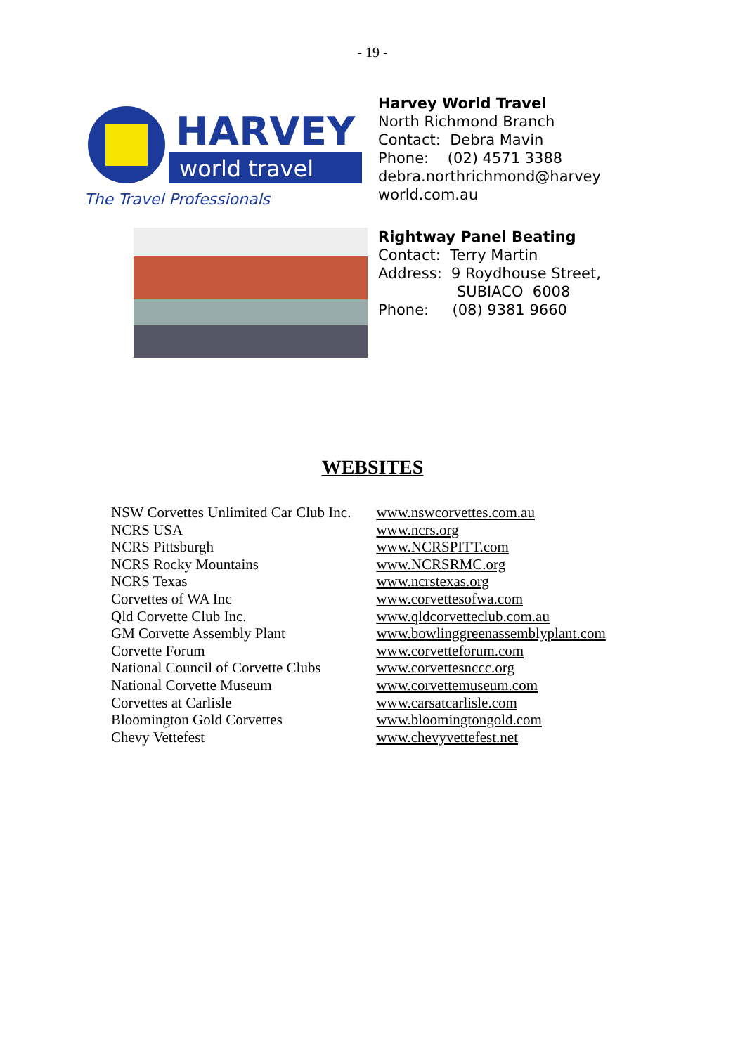- 19 -
HARVEY
world travel
The Travel Professionals
Harvey World Travel
North Richmond Branch
Contact: Debra Mavin
Phone: (02) 4571 3388
debra.northrichmond@harvey
world.com.au
Rightway Panel Beating
Contact: Terry Martin
Address: 9 Roydhouse Street,
SUBIACO 6008
Phone: (08) 9381 9660
WEBSITES
| NSW Corvettes Unlimited Car Club Inc. | www.nswcorvettes.com.au |
| NCRS USA | www.ncrs.org |
| NCRS Pittsburgh | www.NCRSPITT.com |
| NCRS Rocky Mountains | www.NCRSRMC.org |
| NCRS Texas | www.ncrstexas.org |
| Corvettes of WA Inc | www.corvettesofwa.com |
| Qld Corvette Club Inc. | www.qldcorvetteclub.com.au |
| GM Corvette Assembly Plant | www.bowlinggreenassemblyplant.com |
| Corvette Forum | www.corvetteforum.com |
| National Council of Corvette Clubs | www.corvettesnccc.org |
| National Corvette Museum | www.corvettemuseum.com |
| Corvettes at Carlisle | www.carsatcarlisle.com |
| Bloomington Gold Corvettes | www.bloomingtongold.com |
| Chevy Vettefest | www.chevyvettefest.net |